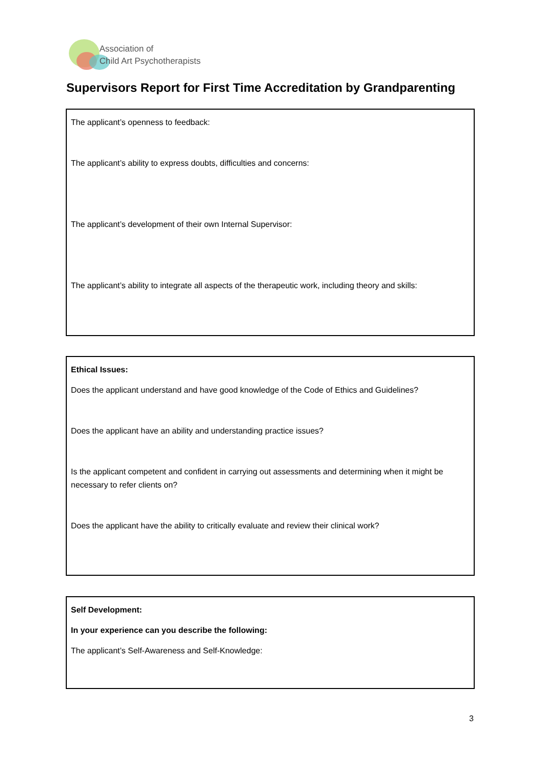Association of
Child Art Psychotherapists
Supervisors Report for First Time Accreditation by Grandparenting
The applicant’s openness to feedback:
The applicant’s ability to express doubts, difficulties and concerns:
The applicant’s development of their own Internal Supervisor:
The applicant’s ability to integrate all aspects of the therapeutic work, including theory and skills:
Ethical Issues:
Does the applicant understand and have good knowledge of the Code of Ethics and Guidelines?
Does the applicant have an ability and understanding practice issues?
Is the applicant competent and confident in carrying out assessments and determining when it might be necessary to refer clients on?
Does the applicant have the ability to critically evaluate and review their clinical work?
Self Development:
In your experience can you describe the following:
The applicant’s Self-Awareness and Self-Knowledge:
3